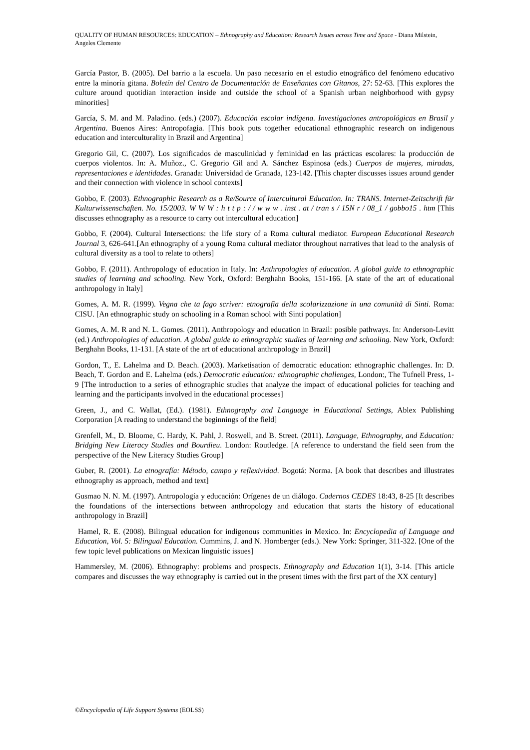QUALITY OF HUMAN RESOURCES: EDUCATION – Ethnography and Education: Research Issues across Time and Space - Diana Milstein, Angeles Clemente
García Pastor, B. (2005). Del barrio a la escuela. Un paso necesario en el estudio etnográfico del fenómeno educativo entre la minoría gitana. Boletín del Centro de Documentación de Enseñantes con Gitanos, 27: 52-63. [This explores the culture around quotidian interaction inside and outside the school of a Spanish urban neighborhood with gypsy minorities]
García, S. M. and M. Paladino. (eds.) (2007). Educación escolar indígena. Investigaciones antropológicas en Brasil y Argentina. Buenos Aires: Antropofagia. [This book puts together educational ethnographic research on indigenous education and interculturality in Brazil and Argentina]
Gregorio Gil, C. (2007). Los significados de masculinidad y feminidad en las prácticas escolares: la producción de cuerpos violentos. In: A. Muñoz., C. Gregorio Gil and A. Sánchez Espinosa (eds.) Cuerpos de mujeres, miradas, representaciones e identidades. Granada: Universidad de Granada, 123-142. [This chapter discusses issues around gender and their connection with violence in school contexts]
Gobbo, F. (2003). Ethnographic Research as a Re/Source of Intercultural Education. In: TRANS. Internet-Zeitschrift für Kulturwissenschaften. No. 15/2003. W W W : h t t p : / / w w w . inst . at / tran s / 15N r / 08_1 / gobbo15 . htm [This discusses ethnography as a resource to carry out intercultural education]
Gobbo, F. (2004). Cultural Intersections: the life story of a Roma cultural mediator. European Educational Research Journal 3, 626-641.[An ethnography of a young Roma cultural mediator throughout narratives that lead to the analysis of cultural diversity as a tool to relate to others]
Gobbo, F. (2011). Anthropology of education in Italy. In: Anthropologies of education. A global guide to ethnographic studies of learning and schooling. New York, Oxford: Berghahn Books, 151-166. [A state of the art of educational anthropology in Italy]
Gomes, A. M. R. (1999). Vegna che ta fago scriver: etnografia della scolarizzazione in una comunità di Sinti. Roma: CISU. [An ethnographic study on schooling in a Roman school with Sinti population]
Gomes, A. M. R and N. L. Gomes. (2011). Anthropology and education in Brazil: posible pathways. In: Anderson-Levitt (ed.) Anthropologies of education. A global guide to ethnographic studies of learning and schooling. New York, Oxford: Berghahn Books, 11-131. [A state of the art of educational anthropology in Brazil]
Gordon, T., E. Lahelma and D. Beach. (2003). Marketisation of democratic education: ethnographic challenges. In: D. Beach, T. Gordon and E. Lahelma (eds.) Democratic education: ethnographic challenges, London:, The Tufnell Press, 1-9 [The introduction to a series of ethnographic studies that analyze the impact of educational policies for teaching and learning and the participants involved in the educational processes]
Green, J., and C. Wallat, (Ed.). (1981). Ethnography and Language in Educational Settings, Ablex Publishing Corporation [A reading to understand the beginnings of the field]
Grenfell, M., D. Bloome, C. Hardy, K. Pahl, J. Roswell, and B. Street. (2011). Language, Ethnography, and Education: Bridging New Literacy Studies and Bourdieu. London: Routledge. [A reference to understand the field seen from the perspective of the New Literacy Studies Group]
Guber, R. (2001). La etnografía: Método, campo y reflexividad. Bogotá: Norma. [A book that describes and illustrates ethnography as approach, method and text]
Gusmao N. N. M. (1997). Antropología y educación: Orígenes de un diálogo. Cadernos CEDES 18:43, 8-25 [It describes the foundations of the intersections between anthropology and education that starts the history of educational anthropology in Brazil]
Hamel, R. E. (2008). Bilingual education for indigenous communities in Mexico. In: Encyclopedia of Language and Education, Vol. 5: Bilingual Education. Cummins, J. and N. Hornberger (eds.). New York: Springer, 311-322. [One of the few topic level publications on Mexican linguistic issues]
Hammersley, M. (2006). Ethnography: problems and prospects. Ethnography and Education 1(1), 3-14. [This article compares and discusses the way ethnography is carried out in the present times with the first part of the XX century]
©Encyclopedia of Life Support Systems (EOLSS)